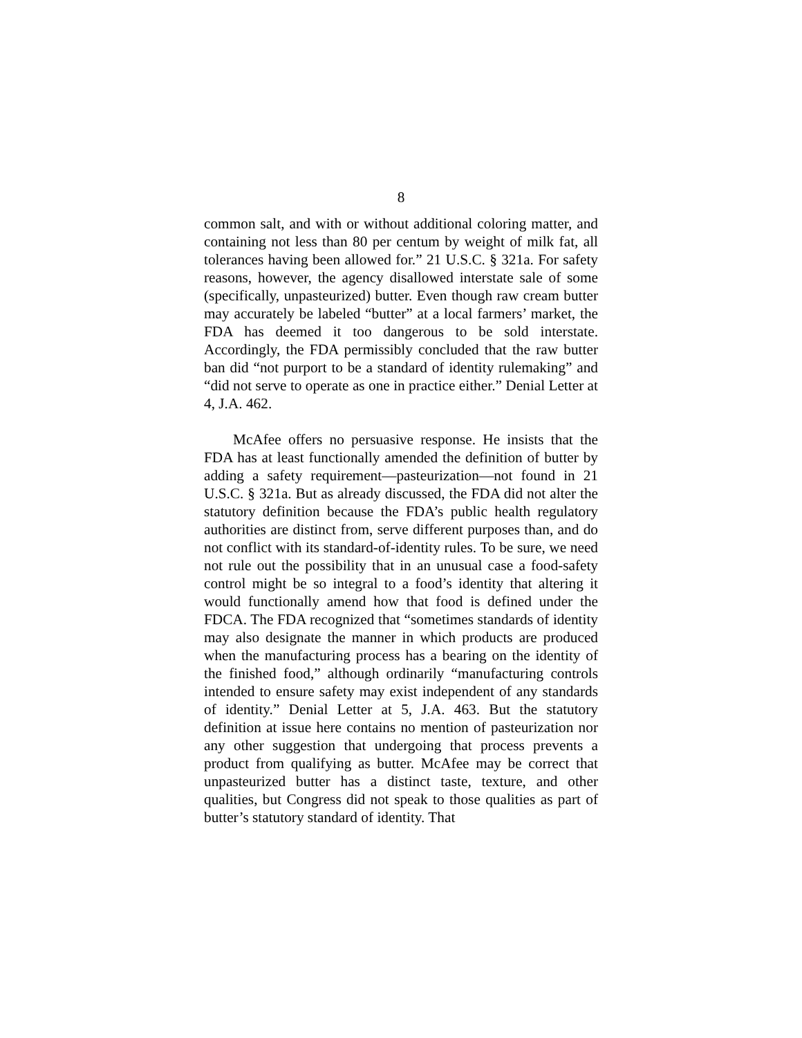8
common salt, and with or without additional coloring matter, and containing not less than 80 per centum by weight of milk fat, all tolerances having been allowed for.” 21 U.S.C. § 321a. For safety reasons, however, the agency disallowed interstate sale of some (specifically, unpasteurized) butter. Even though raw cream butter may accurately be labeled “butter” at a local farmers’ market, the FDA has deemed it too dangerous to be sold interstate. Accordingly, the FDA permissibly concluded that the raw butter ban did “not purport to be a standard of identity rulemaking” and “did not serve to operate as one in practice either.” Denial Letter at 4, J.A. 462.
McAfee offers no persuasive response. He insists that the FDA has at least functionally amended the definition of butter by adding a safety requirement—pasteurization—not found in 21 U.S.C. § 321a. But as already discussed, the FDA did not alter the statutory definition because the FDA’s public health regulatory authorities are distinct from, serve different purposes than, and do not conflict with its standard-of-identity rules. To be sure, we need not rule out the possibility that in an unusual case a food-safety control might be so integral to a food’s identity that altering it would functionally amend how that food is defined under the FDCA. The FDA recognized that “sometimes standards of identity may also designate the manner in which products are produced when the manufacturing process has a bearing on the identity of the finished food,” although ordinarily “manufacturing controls intended to ensure safety may exist independent of any standards of identity.” Denial Letter at 5, J.A. 463. But the statutory definition at issue here contains no mention of pasteurization nor any other suggestion that undergoing that process prevents a product from qualifying as butter. McAfee may be correct that unpasteurized butter has a distinct taste, texture, and other qualities, but Congress did not speak to those qualities as part of butter’s statutory standard of identity. That